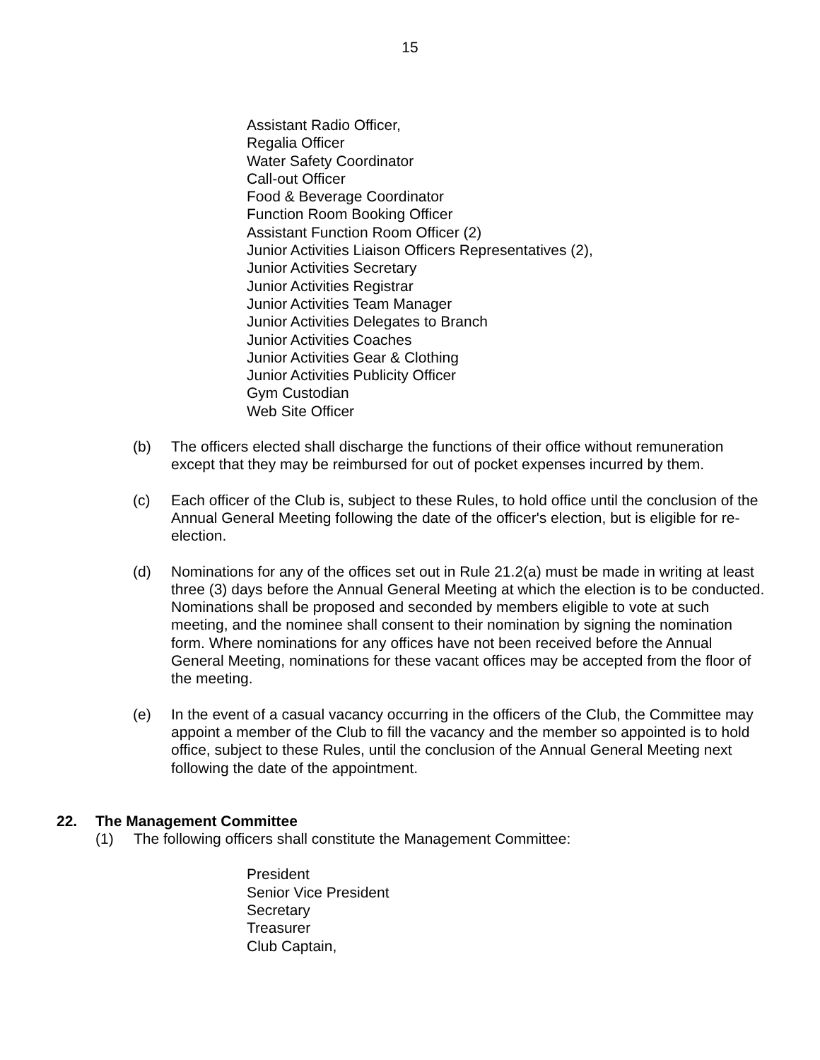15
Assistant Radio Officer,
Regalia Officer
Water Safety Coordinator
Call-out Officer
Food & Beverage Coordinator
Function Room Booking Officer
Assistant Function Room Officer (2)
Junior Activities Liaison Officers Representatives (2),
Junior Activities Secretary
Junior Activities Registrar
Junior Activities Team Manager
Junior Activities Delegates to Branch
Junior Activities Coaches
Junior Activities Gear & Clothing
Junior Activities Publicity Officer
Gym Custodian
Web Site Officer
(b) The officers elected shall discharge the functions of their office without remuneration except that they may be reimbursed for out of pocket expenses incurred by them.
(c) Each officer of the Club is, subject to these Rules, to hold office until the conclusion of the Annual General Meeting following the date of the officer's election, but is eligible for re-election.
(d) Nominations for any of the offices set out in Rule 21.2(a) must be made in writing at least three (3) days before the Annual General Meeting at which the election is to be conducted. Nominations shall be proposed and seconded by members eligible to vote at such meeting, and the nominee shall consent to their nomination by signing the nomination form. Where nominations for any offices have not been received before the Annual General Meeting, nominations for these vacant offices may be accepted from the floor of the meeting.
(e) In the event of a casual vacancy occurring in the officers of the Club, the Committee may appoint a member of the Club to fill the vacancy and the member so appointed is to hold office, subject to these Rules, until the conclusion of the Annual General Meeting next following the date of the appointment.
22. The Management Committee
(1) The following officers shall constitute the Management Committee:
President
Senior Vice President
Secretary
Treasurer
Club Captain,